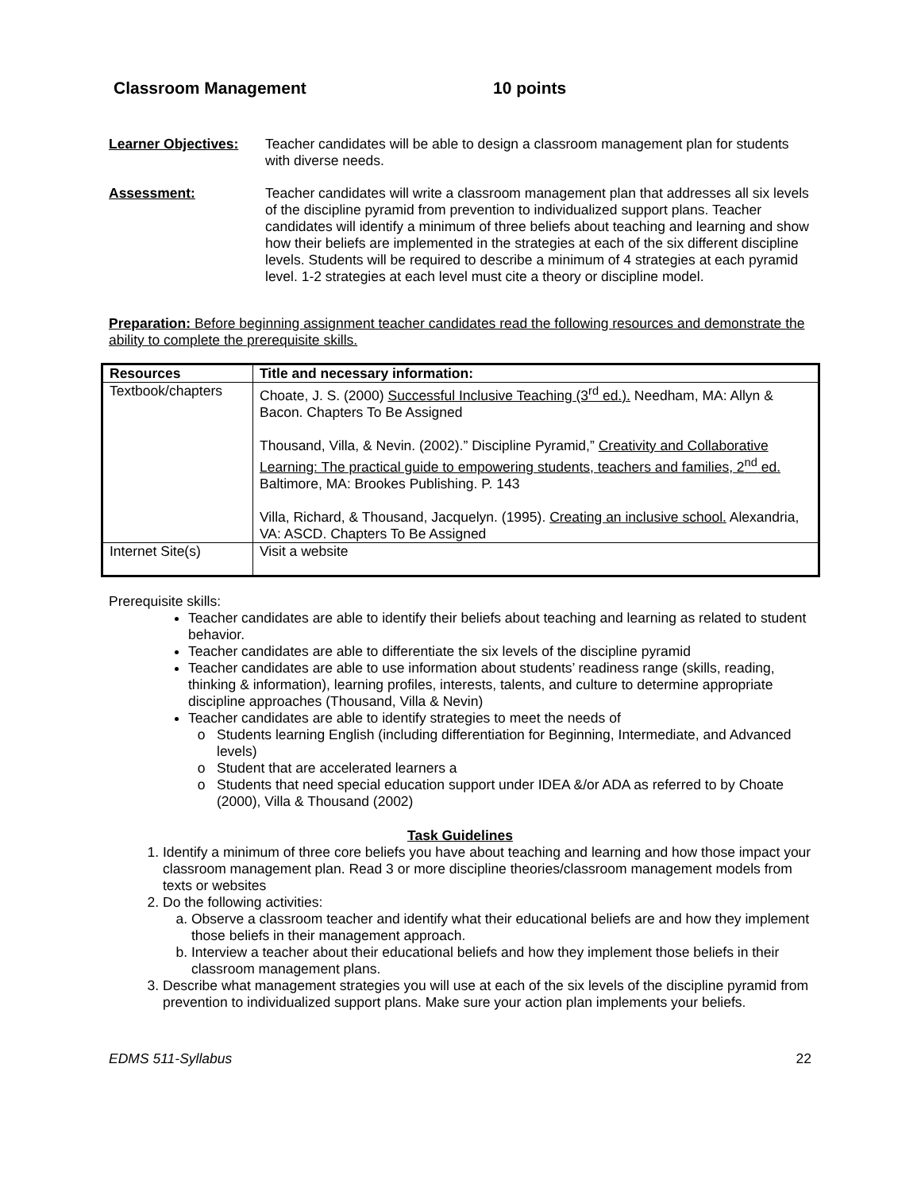Classroom Management 10 points
Learner Objectives:
Teacher candidates will be able to design a classroom management plan for students with diverse needs.
Assessment: Teacher candidates will write a classroom management plan that addresses all six levels of the discipline pyramid from prevention to individualized support plans. Teacher candidates will identify a minimum of three beliefs about teaching and learning and show how their beliefs are implemented in the strategies at each of the six different discipline levels. Students will be required to describe a minimum of 4 strategies at each pyramid level. 1-2 strategies at each level must cite a theory or discipline model.
Preparation: Before beginning assignment teacher candidates read the following resources and demonstrate the ability to complete the prerequisite skills.
| Resources | Title and necessary information: |
| --- | --- |
| Textbook/chapters | Choate, J. S. (2000) Successful Inclusive Teaching (3<sup>rd</sup> ed.). Needham, MA: Allyn & Bacon. Chapters To Be Assigned Thousand, Villa, & Nevin. (2002).” Discipline Pyramid,” Creativity and Collaborative Learning: The practical guide to empowering students, teachers and families, 2<sup>nd</sup> ed. Baltimore, MA: Brookes Publishing. P. 143 Villa, Richard, & Thousand, Jacquelyn. (1995). Creating an inclusive school. Alexandria, VA: ASCD. Chapters To Be Assigned |
| Internet Site(s) | Visit a website |
Prerequisite skills:
Teacher candidates are able to identify their beliefs about teaching and learning as related to student behavior.
Teacher candidates are able to differentiate the six levels of the discipline pyramid
Teacher candidates are able to use information about students’ readiness range (skills, reading, thinking & information), learning profiles, interests, talents, and culture to determine appropriate discipline approaches (Thousand, Villa & Nevin)
Teacher candidates are able to identify strategies to meet the needs of
Students learning English (including differentiation for Beginning, Intermediate, and Advanced levels)
Student that are accelerated learners a
Students that need special education support under IDEA &/or ADA as referred to by Choate (2000), Villa & Thousand (2002)
Task Guidelines
1. Identify a minimum of three core beliefs you have about teaching and learning and how those impact your classroom management plan. Read 3 or more discipline theories/classroom management models from texts or websites
2. Do the following activities:
a. Observe a classroom teacher and identify what their educational beliefs are and how they implement those beliefs in their management approach.
b. Interview a teacher about their educational beliefs and how they implement those beliefs in their classroom management plans.
3. Describe what management strategies you will use at each of the six levels of the discipline pyramid from prevention to individualized support plans. Make sure your action plan implements your beliefs.
EDMS 511-Syllabus 22